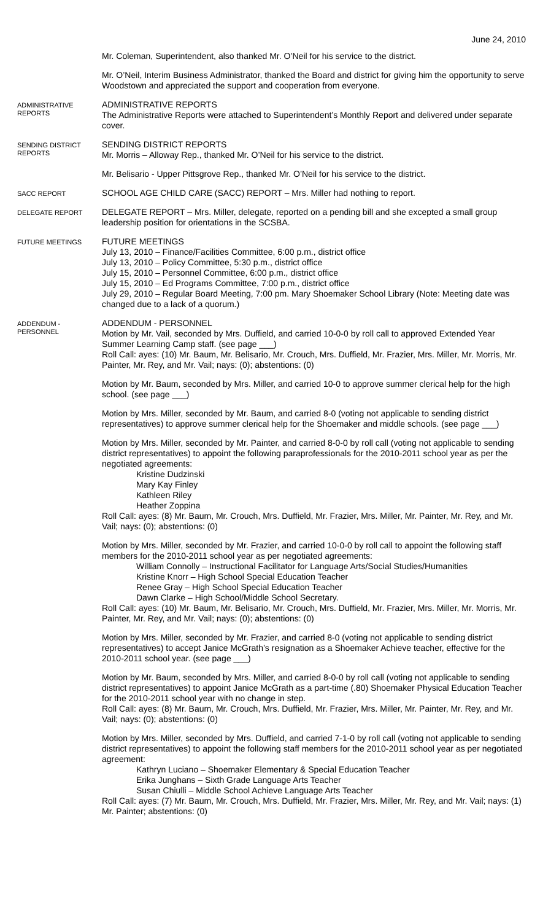June 24, 2010
Mr. Coleman, Superintendent, also thanked Mr. O’Neil for his service to the district.
Mr. O’Neil, Interim Business Administrator, thanked the Board and district for giving him the opportunity to serve Woodstown and appreciated the support and cooperation from everyone.
ADMINISTRATIVE REPORTS
ADMINISTRATIVE REPORTS
The Administrative Reports were attached to Superintendent’s Monthly Report and delivered under separate cover.
SENDING DISTRICT REPORTS
SENDING DISTRICT REPORTS
Mr. Morris – Alloway Rep., thanked Mr. O’Neil for his service to the district.
Mr. Belisario - Upper Pittsgrove Rep., thanked Mr. O’Neil for his service to the district.
SACC REPORT
SCHOOL AGE CHILD CARE (SACC) REPORT – Mrs. Miller had nothing to report.
DELEGATE REPORT
DELEGATE REPORT – Mrs. Miller, delegate, reported on a pending bill and she excepted a small group leadership position for orientations in the SCSBA.
FUTURE MEETINGS
FUTURE MEETINGS
July 13, 2010 – Finance/Facilities Committee, 6:00 p.m., district office
July 13, 2010 – Policy Committee, 5:30 p.m., district office
July 15, 2010 – Personnel Committee, 6:00 p.m., district office
July 15, 2010 – Ed Programs Committee, 7:00 p.m., district office
July 29, 2010 – Regular Board Meeting, 7:00 pm. Mary Shoemaker School Library (Note: Meeting date was changed due to a lack of a quorum.)
ADDENDUM - PERSONNEL
ADDENDUM - PERSONNEL
Motion by Mr. Vail, seconded by Mrs. Duffield, and carried 10-0-0 by roll call to approved Extended Year Summer Learning Camp staff. (see page ___)
Roll Call: ayes: (10) Mr. Baum, Mr. Belisario, Mr. Crouch, Mrs. Duffield, Mr. Frazier, Mrs. Miller, Mr. Morris, Mr. Painter, Mr. Rey, and Mr. Vail; nays: (0); abstentions: (0)
Motion by Mr. Baum, seconded by Mrs. Miller, and carried 10-0 to approve summer clerical help for the high school. (see page ___)
Motion by Mrs. Miller, seconded by Mr. Baum, and carried 8-0 (voting not applicable to sending district representatives) to approve summer clerical help for the Shoemaker and middle schools. (see page ___)
Motion by Mrs. Miller, seconded by Mr. Painter, and carried 8-0-0 by roll call (voting not applicable to sending district representatives) to appoint the following paraprofessionals for the 2010-2011 school year as per the negotiated agreements:
Kristine Dudzinski
Mary Kay Finley
Kathleen Riley
Heather Zoppina
Roll Call: ayes: (8) Mr. Baum, Mr. Crouch, Mrs. Duffield, Mr. Frazier, Mrs. Miller, Mr. Painter, Mr. Rey, and Mr. Vail; nays: (0); abstentions: (0)
Motion by Mrs. Miller, seconded by Mr. Frazier, and carried 10-0-0 by roll call to appoint the following staff members for the 2010-2011 school year as per negotiated agreements:
William Connolly – Instructional Facilitator for Language Arts/Social Studies/Humanities
Kristine Knorr – High School Special Education Teacher
Renee Gray – High School Special Education Teacher
Dawn Clarke – High School/Middle School Secretary.
Roll Call: ayes: (10) Mr. Baum, Mr. Belisario, Mr. Crouch, Mrs. Duffield, Mr. Frazier, Mrs. Miller, Mr. Morris, Mr. Painter, Mr. Rey, and Mr. Vail; nays: (0); abstentions: (0)
Motion by Mrs. Miller, seconded by Mr. Frazier, and carried 8-0 (voting not applicable to sending district representatives) to accept Janice McGrath’s resignation as a Shoemaker Achieve teacher, effective for the 2010-2011 school year. (see page ___)
Motion by Mr. Baum, seconded by Mrs. Miller, and carried 8-0-0 by roll call (voting not applicable to sending district representatives) to appoint Janice McGrath as a part-time (.80) Shoemaker Physical Education Teacher for the 2010-2011 school year with no change in step.
Roll Call: ayes: (8) Mr. Baum, Mr. Crouch, Mrs. Duffield, Mr. Frazier, Mrs. Miller, Mr. Painter, Mr. Rey, and Mr. Vail; nays: (0); abstentions: (0)
Motion by Mrs. Miller, seconded by Mrs. Duffield, and carried 7-1-0 by roll call (voting not applicable to sending district representatives) to appoint the following staff members for the 2010-2011 school year as per negotiated agreement:
Kathryn Luciano – Shoemaker Elementary & Special Education Teacher
Erika Junghans – Sixth Grade Language Arts Teacher
Susan Chiulli – Middle School Achieve Language Arts Teacher
Roll Call: ayes: (7) Mr. Baum, Mr. Crouch, Mrs. Duffield, Mr. Frazier, Mrs. Miller, Mr. Rey, and Mr. Vail; nays: (1) Mr. Painter; abstentions: (0)